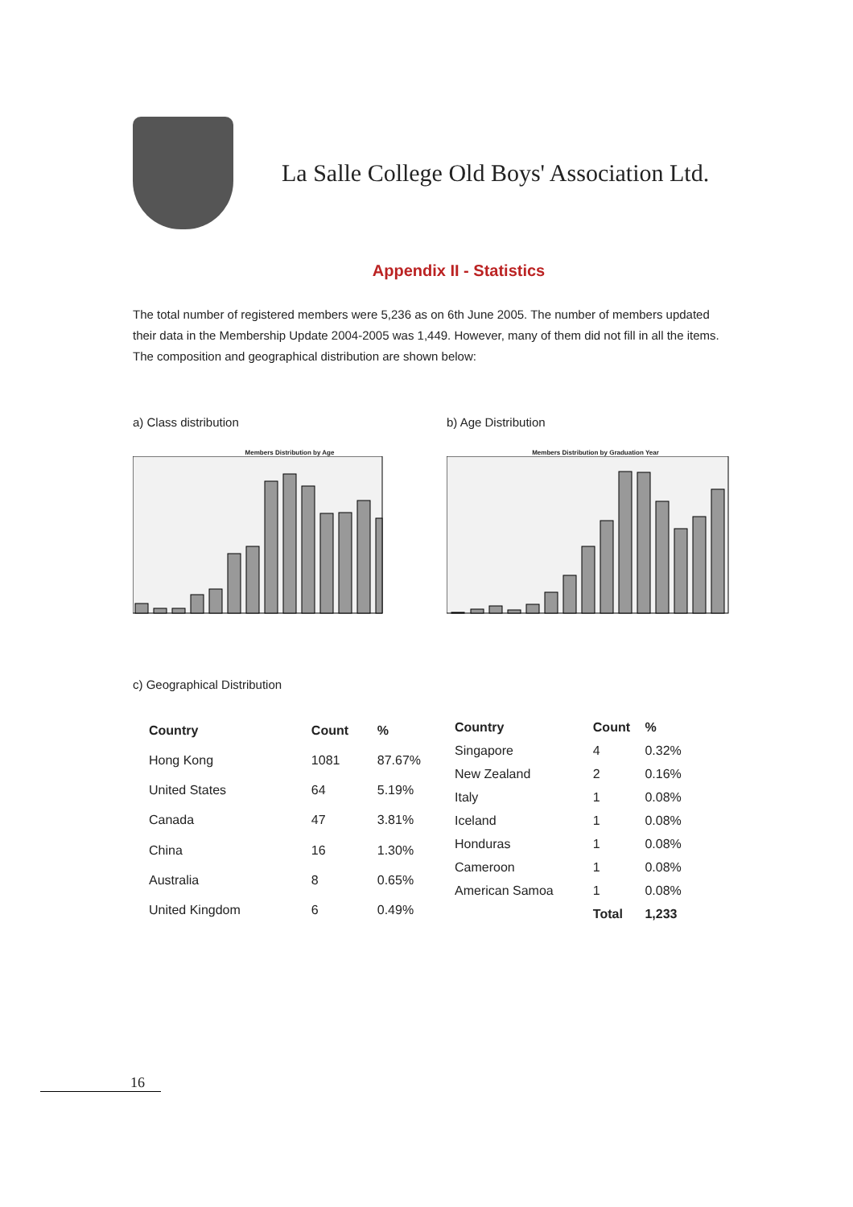La Salle College Old Boys' Association Ltd.
Appendix II - Statistics
The total number of registered members were 5,236 as on 6th June 2005. The number of members updated their data in the Membership Update 2004-2005 was 1,449. However, many of them did not fill in all the items. The composition and geographical distribution are shown below:
a) Class distribution
Members Distribution by Age
b) Age Distribution
Members Distribution by Graduation Year
c) Geographical Distribution
| Country | Count | % |
| --- | --- | --- |
| Hong Kong | 1081 | 87.67% |
| United States | 64 | 5.19% |
| Canada | 47 | 3.81% |
| China | 16 | 1.30% |
| Australia | 8 | 0.65% |
| United Kingdom | 6 | 0.49% |
| Country | Count | % |
| --- | --- | --- |
| Singapore | 4 | 0.32% |
| New Zealand | 2 | 0.16% |
| Italy | 1 | 0.08% |
| Iceland | 1 | 0.08% |
| Honduras | 1 | 0.08% |
| Cameroon | 1 | 0.08% |
| American Samoa | 1 | 0.08% |
| | Total | 1,233 |
16